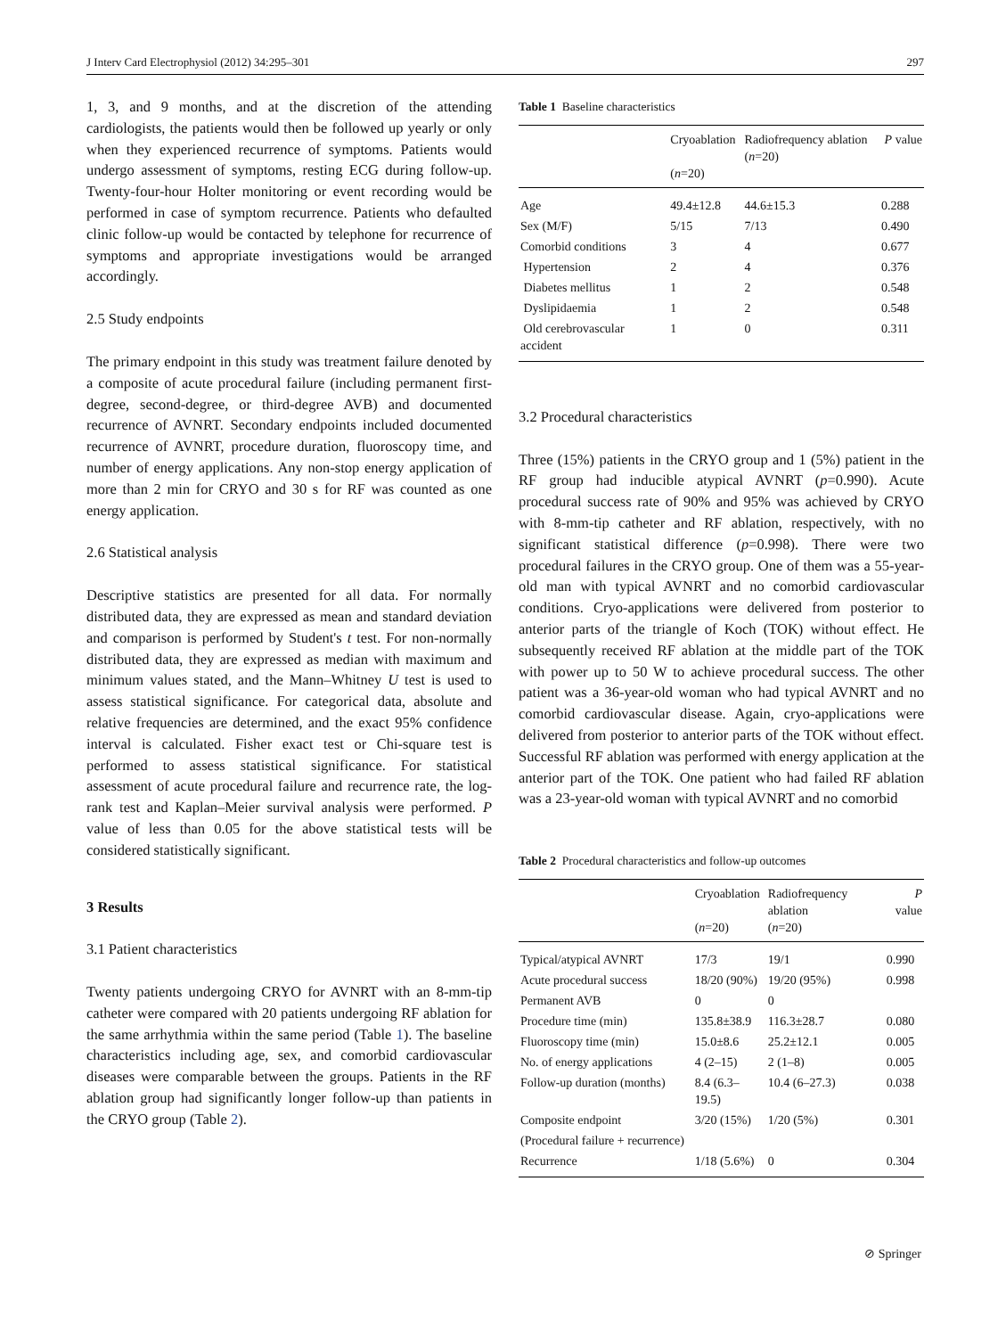J Interv Card Electrophysiol (2012) 34:295–301 297
1, 3, and 9 months, and at the discretion of the attending cardiologists, the patients would then be followed up yearly or only when they experienced recurrence of symptoms. Patients would undergo assessment of symptoms, resting ECG during follow-up. Twenty-four-hour Holter monitoring or event recording would be performed in case of symptom recurrence. Patients who defaulted clinic follow-up would be contacted by telephone for recurrence of symptoms and appropriate investigations would be arranged accordingly.
2.5 Study endpoints
The primary endpoint in this study was treatment failure denoted by a composite of acute procedural failure (including permanent first-degree, second-degree, or third-degree AVB) and documented recurrence of AVNRT. Secondary endpoints included documented recurrence of AVNRT, procedure duration, fluoroscopy time, and number of energy applications. Any non-stop energy application of more than 2 min for CRYO and 30 s for RF was counted as one energy application.
2.6 Statistical analysis
Descriptive statistics are presented for all data. For normally distributed data, they are expressed as mean and standard deviation and comparison is performed by Student's t test. For non-normally distributed data, they are expressed as median with maximum and minimum values stated, and the Mann–Whitney U test is used to assess statistical significance. For categorical data, absolute and relative frequencies are determined, and the exact 95% confidence interval is calculated. Fisher exact test or Chi-square test is performed to assess statistical significance. For statistical assessment of acute procedural failure and recurrence rate, the log-rank test and Kaplan–Meier survival analysis were performed. P value of less than 0.05 for the above statistical tests will be considered statistically significant.
3 Results
3.1 Patient characteristics
Twenty patients undergoing CRYO for AVNRT with an 8-mm-tip catheter were compared with 20 patients undergoing RF ablation for the same arrhythmia within the same period (Table 1). The baseline characteristics including age, sex, and comorbid cardiovascular diseases were comparable between the groups. Patients in the RF ablation group had significantly longer follow-up than patients in the CRYO group (Table 2).
Table 1 Baseline characteristics
| | Cryoablation ( n =20) | Radiofrequency ablation ( n =20) | P value |
| --- | --- | --- | --- |
| Age | 49.4±12.8 | 44.6±15.3 | 0.288 |
| Sex (M/F) | 5/15 | 7/13 | 0.490 |
| Comorbid conditions | 3 | 4 | 0.677 |
| Hypertension | 2 | 4 | 0.376 |
| Diabetes mellitus | 1 | 2 | 0.548 |
| Dyslipidaemia | 1 | 2 | 0.548 |
| Old cerebrovascular accident | 1 | 0 | 0.311 |
3.2 Procedural characteristics
Three (15%) patients in the CRYO group and 1 (5%) patient in the RF group had inducible atypical AVNRT (p=0.990). Acute procedural success rate of 90% and 95% was achieved by CRYO with 8-mm-tip catheter and RF ablation, respectively, with no significant statistical difference (p=0.998). There were two procedural failures in the CRYO group. One of them was a 55-year-old man with typical AVNRT and no comorbid cardiovascular conditions. Cryo-applications were delivered from posterior to anterior parts of the triangle of Koch (TOK) without effect. He subsequently received RF ablation at the middle part of the TOK with power up to 50 W to achieve procedural success. The other patient was a 36-year-old woman who had typical AVNRT and no comorbid cardiovascular disease. Again, cryo-applications were delivered from posterior to anterior parts of the TOK without effect. Successful RF ablation was performed with energy application at the anterior part of the TOK. One patient who had failed RF ablation was a 23-year-old woman with typical AVNRT and no comorbid
Table 2 Procedural characteristics and follow-up outcomes
| | Cryoablation ( n =20) | Radiofrequency ablation ( n =20) | P value |
| --- | --- | --- | --- |
| Typical/atypical AVNRT | 17/3 | 19/1 | 0.990 |
| Acute procedural success | 18/20 (90%) | 19/20 (95%) | 0.998 |
| Permanent AVB | 0 | 0 | |
| Procedure time (min) | 135.8±38.9 | 116.3±28.7 | 0.080 |
| Fluoroscopy time (min) | 15.0±8.6 | 25.2±12.1 | 0.005 |
| No. of energy applications | 4 (2–15) | 2 (1–8) | 0.005 |
| Follow-up duration (months) | 8.4 (6.3–19.5) | 10.4 (6–27.3) | 0.038 |
| Composite endpoint | 3/20 (15%) | 1/20 (5%) | 0.301 |
| (Procedural failure + recurrence) | | | |
| Recurrence | 1/18 (5.6%) | 0 | 0.304 |
⊘ Springer